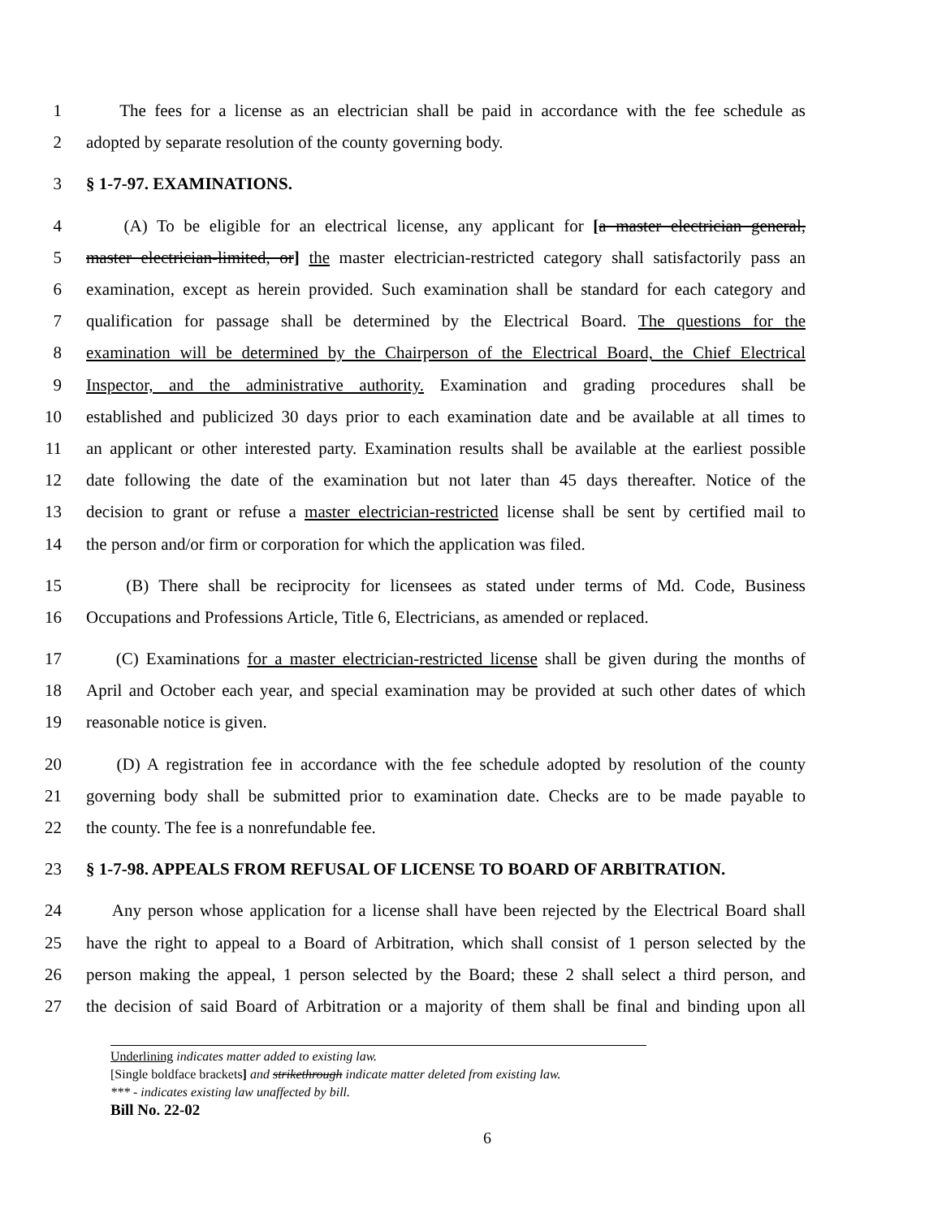1 The fees for a license as an electrician shall be paid in accordance with the fee schedule as
2 adopted by separate resolution of the county governing body.
3 § 1-7-97. EXAMINATIONS.
4 (A) To be eligible for an electrical license, any applicant for [a master electrician general,
5 master electrician-limited, or] the master electrician-restricted category shall satisfactorily pass an
6 examination, except as herein provided. Such examination shall be standard for each category and
7 qualification for passage shall be determined by the Electrical Board. The questions for the
8 examination will be determined by the Chairperson of the Electrical Board, the Chief Electrical
9 Inspector, and the administrative authority. Examination and grading procedures shall be
10 established and publicized 30 days prior to each examination date and be available at all times to
11 an applicant or other interested party. Examination results shall be available at the earliest possible
12 date following the date of the examination but not later than 45 days thereafter. Notice of the
13 decision to grant or refuse a master electrician-restricted license shall be sent by certified mail to
14 the person and/or firm or corporation for which the application was filed.
15 (B) There shall be reciprocity for licensees as stated under terms of Md. Code, Business
16 Occupations and Professions Article, Title 6, Electricians, as amended or replaced.
17 (C) Examinations for a master electrician-restricted license shall be given during the months of
18 April and October each year, and special examination may be provided at such other dates of which
19 reasonable notice is given.
20 (D) A registration fee in accordance with the fee schedule adopted by resolution of the county
21 governing body shall be submitted prior to examination date. Checks are to be made payable to
22 the county. The fee is a nonrefundable fee.
23 § 1-7-98. APPEALS FROM REFUSAL OF LICENSE TO BOARD OF ARBITRATION.
24 Any person whose application for a license shall have been rejected by the Electrical Board shall
25 have the right to appeal to a Board of Arbitration, which shall consist of 1 person selected by the
26 person making the appeal, 1 person selected by the Board; these 2 shall select a third person, and
27 the decision of said Board of Arbitration or a majority of them shall be final and binding upon all
Underlining indicates matter added to existing law.
[Single boldface brackets] and strikethrough indicate matter deleted from existing law.
*** - indicates existing law unaffected by bill.
Bill No. 22-02
6